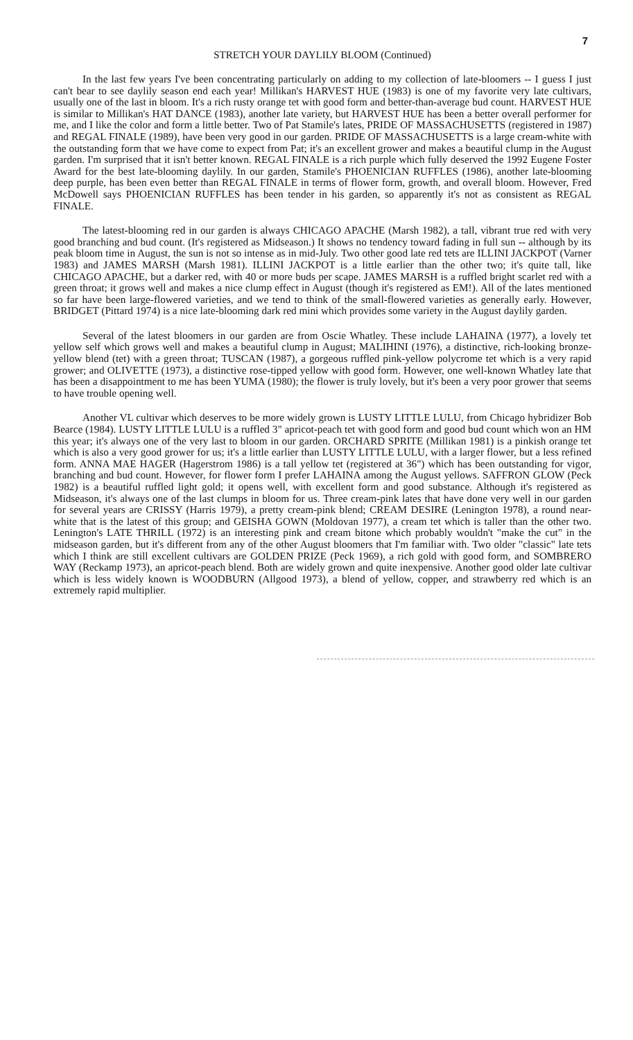7
STRETCH YOUR DAYLILY BLOOM (Continued)
In the last few years I've been concentrating particularly on adding to my collection of late-bloomers -- I guess I just can't bear to see daylily season end each year! Millikan's HARVEST HUE (1983) is one of my favorite very late cultivars, usually one of the last in bloom. It's a rich rusty orange tet with good form and better-than-average bud count. HARVEST HUE is similar to Millikan's HAT DANCE (1983), another late variety, but HARVEST HUE has been a better overall performer for me, and I like the color and form a little better. Two of Pat Stamile's lates, PRIDE OF MASSACHUSETTS (registered in 1987) and REGAL FINALE (1989), have been very good in our garden. PRIDE OF MASSACHUSETTS is a large cream-white with the outstanding form that we have come to expect from Pat; it's an excellent grower and makes a beautiful clump in the August garden. I'm surprised that it isn't better known. REGAL FINALE is a rich purple which fully deserved the 1992 Eugene Foster Award for the best late-blooming daylily. In our garden, Stamile's PHOENICIAN RUFFLES (1986), another late-blooming deep purple, has been even better than REGAL FINALE in terms of flower form, growth, and overall bloom. However, Fred McDowell says PHOENICIAN RUFFLES has been tender in his garden, so apparently it's not as consistent as REGAL FINALE.
The latest-blooming red in our garden is always CHICAGO APACHE (Marsh 1982), a tall, vibrant true red with very good branching and bud count. (It's registered as Midseason.) It shows no tendency toward fading in full sun -- although by its peak bloom time in August, the sun is not so intense as in mid-July. Two other good late red tets are ILLINI JACKPOT (Varner 1983) and JAMES MARSH (Marsh 1981). ILLINI JACKPOT is a little earlier than the other two; it's quite tall, like CHICAGO APACHE, but a darker red, with 40 or more buds per scape. JAMES MARSH is a ruffled bright scarlet red with a green throat; it grows well and makes a nice clump effect in August (though it's registered as EM!). All of the lates mentioned so far have been large-flowered varieties, and we tend to think of the small-flowered varieties as generally early. However, BRIDGET (Pittard 1974) is a nice late-blooming dark red mini which provides some variety in the August daylily garden.
Several of the latest bloomers in our garden are from Oscie Whatley. These include LAHAINA (1977), a lovely tet yellow self which grows well and makes a beautiful clump in August; MALIHINI (1976), a distinctive, rich-looking bronze-yellow blend (tet) with a green throat; TUSCAN (1987), a gorgeous ruffled pink-yellow polycrome tet which is a very rapid grower; and OLIVETTE (1973), a distinctive rose-tipped yellow with good form. However, one well-known Whatley late that has been a disappointment to me has been YUMA (1980); the flower is truly lovely, but it's been a very poor grower that seems to have trouble opening well.
Another VL cultivar which deserves to be more widely grown is LUSTY LITTLE LULU, from Chicago hybridizer Bob Bearce (1984). LUSTY LITTLE LULU is a ruffled 3" apricot-peach tet with good form and good bud count which won an HM this year; it's always one of the very last to bloom in our garden. ORCHARD SPRITE (Millikan 1981) is a pinkish orange tet which is also a very good grower for us; it's a little earlier than LUSTY LITTLE LULU, with a larger flower, but a less refined form. ANNA MAE HAGER (Hagerstrom 1986) is a tall yellow tet (registered at 36") which has been outstanding for vigor, branching and bud count. However, for flower form I prefer LAHAINA among the August yellows. SAFFRON GLOW (Peck 1982) is a beautiful ruffled light gold; it opens well, with excellent form and good substance. Although it's registered as Midseason, it's always one of the last clumps in bloom for us. Three cream-pink lates that have done very well in our garden for several years are CRISSY (Harris 1979), a pretty cream-pink blend; CREAM DESIRE (Lenington 1978), a round near-white that is the latest of this group; and GEISHA GOWN (Moldovan 1977), a cream tet which is taller than the other two. Lenington's LATE THRILL (1972) is an interesting pink and cream bitone which probably wouldn't "make the cut" in the midseason garden, but it's different from any of the other August bloomers that I'm familiar with. Two older "classic" late tets which I think are still excellent cultivars are GOLDEN PRIZE (Peck 1969), a rich gold with good form, and SOMBRERO WAY (Reckamp 1973), an apricot-peach blend. Both are widely grown and quite inexpensive. Another good older late cultivar which is less widely known is WOODBURN (Allgood 1973), a blend of yellow, copper, and strawberry red which is an extremely rapid multiplier.